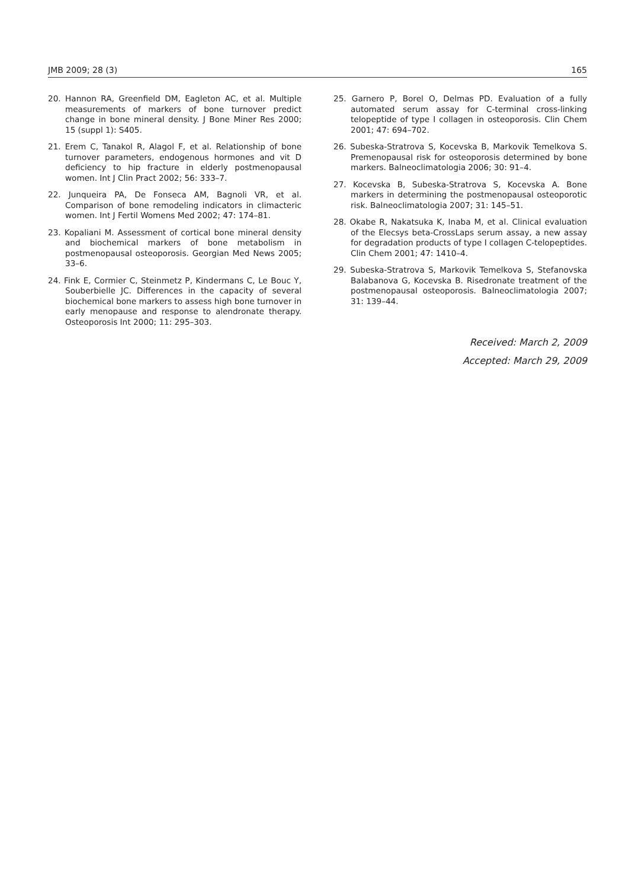JMB 2009; 28 (3) 165
20. Hannon RA, Greenfield DM, Eagleton AC, et al. Multiple measurements of markers of bone turnover predict change in bone mineral density. J Bone Miner Res 2000; 15 (suppl 1): S405.
21. Erem C, Tanakol R, Alagol F, et al. Relationship of bone turnover parameters, endogenous hormones and vit D deficiency to hip fracture in elderly postmenopausal women. Int J Clin Pract 2002; 56: 333–7.
22. Junqueira PA, De Fonseca AM, Bagnoli VR, et al. Comparison of bone remodeling indicators in climacteric women. Int J Fertil Womens Med 2002; 47: 174–81.
23. Kopaliani M. Assessment of cortical bone mineral density and biochemical markers of bone metabolism in postmenopausal osteoporosis. Georgian Med News 2005; 33–6.
24. Fink E, Cormier C, Steinmetz P, Kindermans C, Le Bouc Y, Souberbielle JC. Differences in the capacity of several biochemical bone markers to assess high bone turnover in early menopause and response to alendronate therapy. Osteoporosis Int 2000; 11: 295–303.
25. Garnero P, Borel O, Delmas PD. Evaluation of a fully automated serum assay for C-terminal cross-linking telopeptide of type I collagen in osteoporosis. Clin Chem 2001; 47: 694–702.
26. Subeska-Stratrova S, Kocevska B, Markovik Temelkova S. Premenopausal risk for osteoporosis determined by bone markers. Balneoclimatologia 2006; 30: 91–4.
27. Kocevska B, Subeska-Stratrova S, Kocevska A. Bone markers in determining the postmenopausal osteoporotic risk. Balneoclimatologia 2007; 31: 145–51.
28. Okabe R, Nakatsuka K, Inaba M, et al. Clinical evaluation of the Elecsys beta-CrossLaps serum assay, a new assay for degradation products of type I collagen C-telopeptides. Clin Chem 2001; 47: 1410–4.
29. Subeska-Stratrova S, Markovik Temelkova S, Stefanovska Balabanova G, Kocevska B. Risedronate treatment of the postmenopausal osteoporosis. Balneoclimatologia 2007; 31: 139–44.
Received: March 2, 2009
Accepted: March 29, 2009